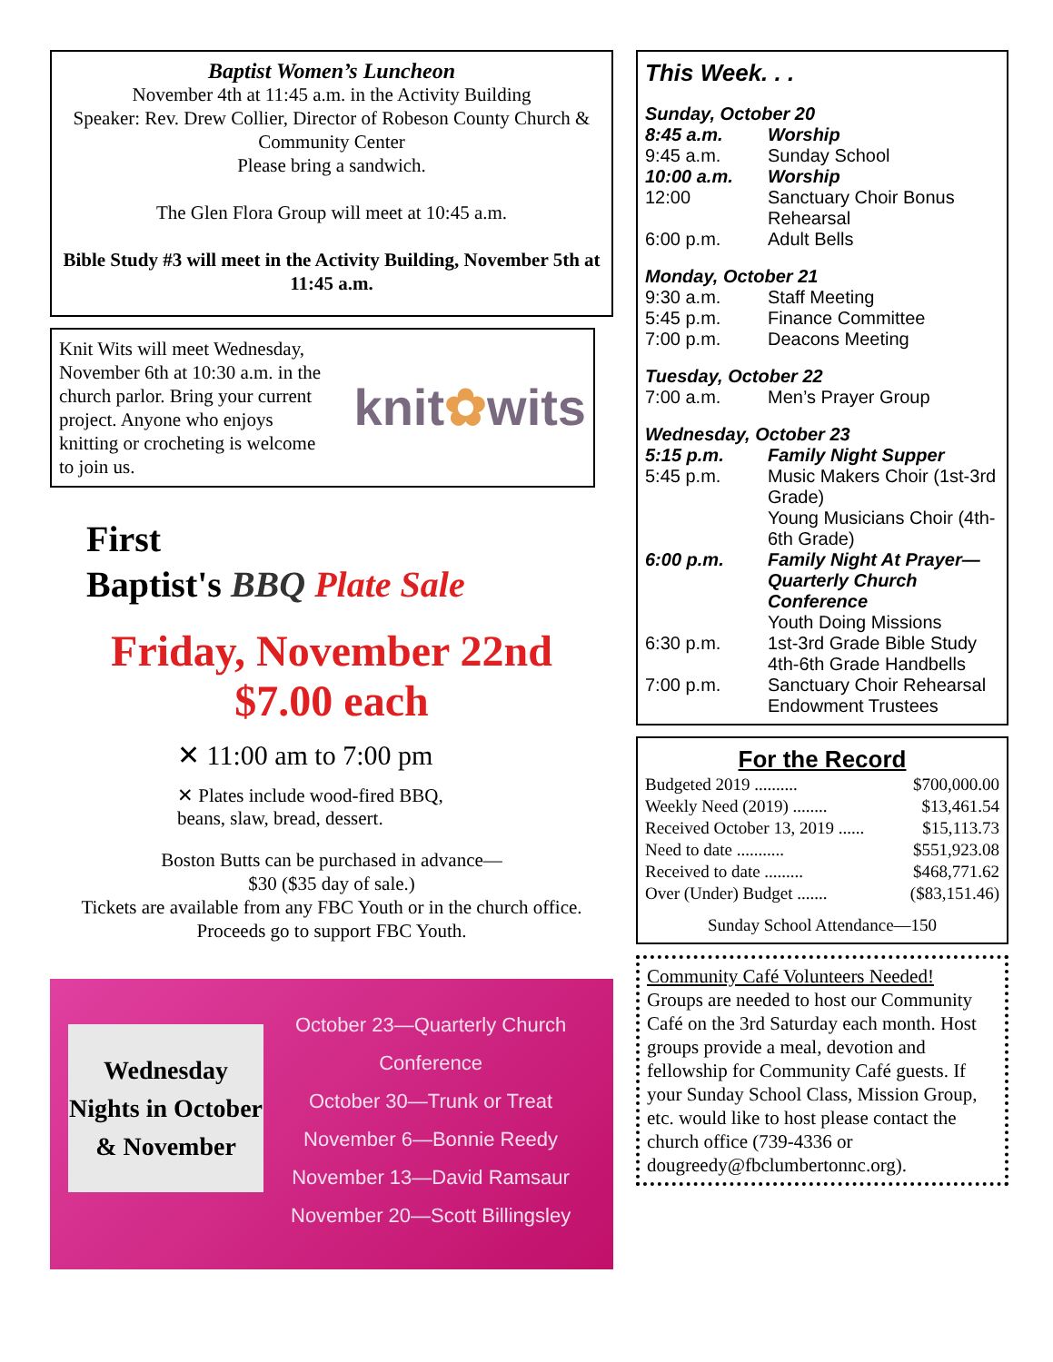Baptist Women’s Luncheon
November 4th at 11:45 a.m. in the Activity Building
Speaker: Rev. Drew Collier, Director of Robeson County Church & Community Center
Please bring a sandwich.
The Glen Flora Group will meet at 10:45 a.m.
Bible Study #3 will meet in the Activity Building, November 5th at 11:45 a.m.
Knit Wits will meet Wednesday, November 6th at 10:30 a.m. in the church parlor. Bring your current project. Anyone who enjoys knitting or crocheting is welcome to join us.
knit✿wits
First
Baptist's BBQ Plate Sale
Friday, November 22nd
$7.00 each
✕ 11:00 am to 7:00 pm
✕ Plates include wood-fired BBQ,
beans, slaw, bread, dessert.
Boston Butts can be purchased in advance—
$30 ($35 day of sale.)
Tickets are available from any FBC Youth or in the church office. Proceeds go to support FBC Youth.
Wednesday
Nights in October
& November
October 23—Quarterly Church
Conference
October 30—Trunk or Treat
November 6—Bonnie Reedy
November 13—David Ramsaur
November 20—Scott Billingsley
This Week. . .
Sunday, October 20
| 8:45 a.m. | Worship |
| 9:45 a.m. | Sunday School |
| 10:00 a.m. | Worship |
| 12:00 | Sanctuary Choir Bonus Rehearsal |
| 6:00 p.m. | Adult Bells |
Monday, October 21
| 9:30 a.m. | Staff Meeting |
| 5:45 p.m. | Finance Committee |
| 7:00 p.m. | Deacons Meeting |
Tuesday, October 22
| 7:00 a.m. | Men’s Prayer Group |
Wednesday, October 23
| 5:15 p.m. | Family Night Supper |
| 5:45 p.m. | Music Makers Choir (1st-3rd Grade) Young Musicians Choir (4th-6th Grade) |
| 6:00 p.m. | Family Night At Prayer—Quarterly Church Conference Youth Doing Missions |
| 6:30 p.m. | 1st-3rd Grade Bible Study 4th-6th Grade Handbells |
| 7:00 p.m. | Sanctuary Choir Rehearsal Endowment Trustees |
For the Record
| Budgeted 2019 .......... | $700,000.00 |
| Weekly Need (2019) ........ | $13,461.54 |
| Received October 13, 2019 ...... | $15,113.73 |
| Need to date ........... | $551,923.08 |
| Received to date ......... | $468,771.62 |
| Over (Under) Budget ....... | ($83,151.46) |
Sunday School Attendance—150
Community Café Volunteers Needed!
Groups are needed to host our Community Café on the 3rd Saturday each month. Host groups provide a meal, devotion and fellowship for Community Café guests. If your Sunday School Class, Mission Group, etc. would like to host please contact the church office (739-4336 or dougreedy@fbclumbertonnc.org).